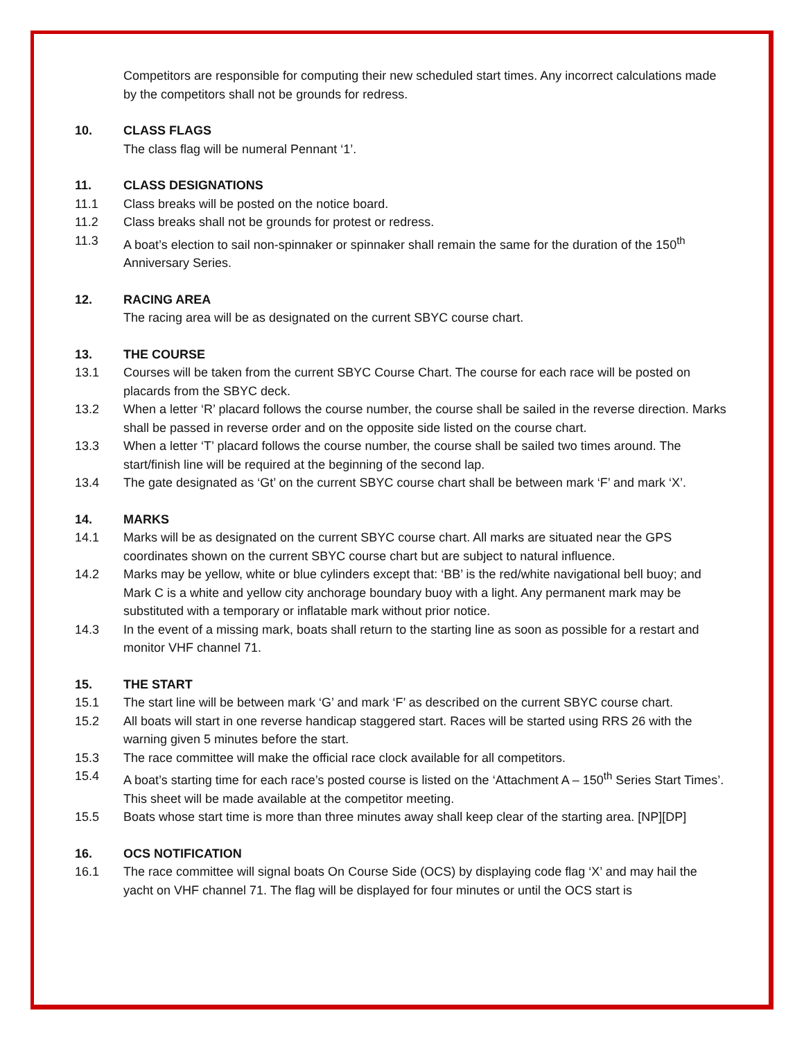Competitors are responsible for computing their new scheduled start times. Any incorrect calculations made by the competitors shall not be grounds for redress.
10. CLASS FLAGS
The class flag will be numeral Pennant ‘1’.
11. CLASS DESIGNATIONS
11.1 Class breaks will be posted on the notice board.
11.2 Class breaks shall not be grounds for protest or redress.
11.3 A boat’s election to sail non-spinnaker or spinnaker shall remain the same for the duration of the 150<sup>th</sup> Anniversary Series.
12. RACING AREA
The racing area will be as designated on the current SBYC course chart.
13. THE COURSE
13.1 Courses will be taken from the current SBYC Course Chart. The course for each race will be posted on placards from the SBYC deck.
13.2 When a letter ‘R’ placard follows the course number, the course shall be sailed in the reverse direction. Marks shall be passed in reverse order and on the opposite side listed on the course chart.
13.3 When a letter ‘T’ placard follows the course number, the course shall be sailed two times around. The start/finish line will be required at the beginning of the second lap.
13.4 The gate designated as ‘Gt’ on the current SBYC course chart shall be between mark ‘F’ and mark ‘X’.
14. MARKS
14.1 Marks will be as designated on the current SBYC course chart. All marks are situated near the GPS coordinates shown on the current SBYC course chart but are subject to natural influence.
14.2 Marks may be yellow, white or blue cylinders except that: ‘BB’ is the red/white navigational bell buoy; and Mark C is a white and yellow city anchorage boundary buoy with a light. Any permanent mark may be substituted with a temporary or inflatable mark without prior notice.
14.3 In the event of a missing mark, boats shall return to the starting line as soon as possible for a restart and monitor VHF channel 71.
15. THE START
15.1 The start line will be between mark ‘G’ and mark ‘F’ as described on the current SBYC course chart.
15.2 All boats will start in one reverse handicap staggered start. Races will be started using RRS 26 with the warning given 5 minutes before the start.
15.3 The race committee will make the official race clock available for all competitors.
15.4 A boat’s starting time for each race’s posted course is listed on the ‘Attachment A – 150<sup>th</sup> Series Start Times’. This sheet will be made available at the competitor meeting.
15.5 Boats whose start time is more than three minutes away shall keep clear of the starting area. [NP][DP]
16. OCS NOTIFICATION
16.1 The race committee will signal boats On Course Side (OCS) by displaying code flag ‘X’ and may hail the yacht on VHF channel 71. The flag will be displayed for four minutes or until the OCS start is